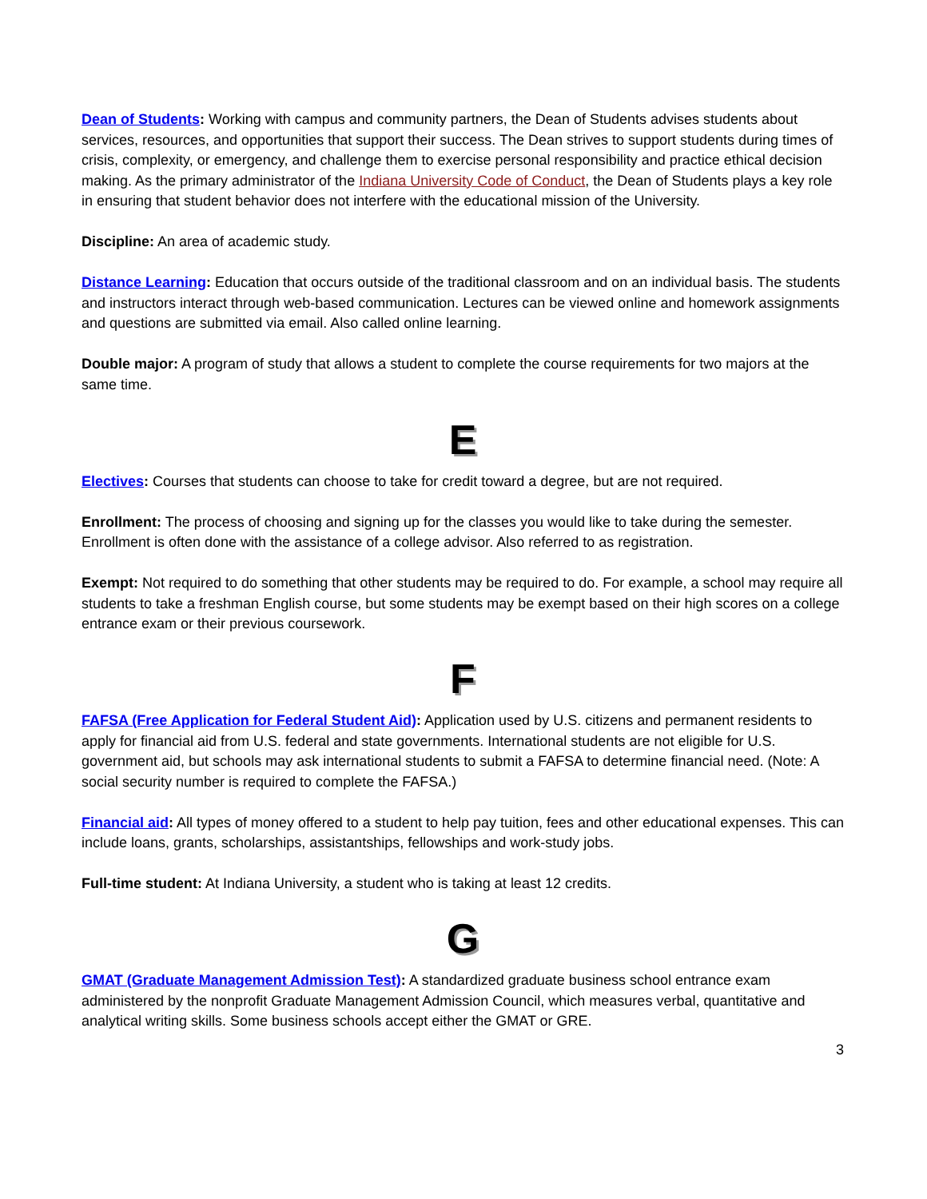Dean of Students: Working with campus and community partners, the Dean of Students advises students about services, resources, and opportunities that support their success. The Dean strives to support students during times of crisis, complexity, or emergency, and challenge them to exercise personal responsibility and practice ethical decision making. As the primary administrator of the Indiana University Code of Conduct, the Dean of Students plays a key role in ensuring that student behavior does not interfere with the educational mission of the University.
Discipline: An area of academic study.
Distance Learning: Education that occurs outside of the traditional classroom and on an individual basis. The students and instructors interact through web-based communication. Lectures can be viewed online and homework assignments and questions are submitted via email. Also called online learning.
Double major: A program of study that allows a student to complete the course requirements for two majors at the same time.
E
Electives: Courses that students can choose to take for credit toward a degree, but are not required.
Enrollment: The process of choosing and signing up for the classes you would like to take during the semester. Enrollment is often done with the assistance of a college advisor. Also referred to as registration.
Exempt: Not required to do something that other students may be required to do. For example, a school may require all students to take a freshman English course, but some students may be exempt based on their high scores on a college entrance exam or their previous coursework.
F
FAFSA (Free Application for Federal Student Aid): Application used by U.S. citizens and permanent residents to apply for financial aid from U.S. federal and state governments. International students are not eligible for U.S. government aid, but schools may ask international students to submit a FAFSA to determine financial need. (Note: A social security number is required to complete the FAFSA.)
Financial aid: All types of money offered to a student to help pay tuition, fees and other educational expenses. This can include loans, grants, scholarships, assistantships, fellowships and work-study jobs.
Full-time student: At Indiana University, a student who is taking at least 12 credits.
G
GMAT (Graduate Management Admission Test): A standardized graduate business school entrance exam administered by the nonprofit Graduate Management Admission Council, which measures verbal, quantitative and analytical writing skills. Some business schools accept either the GMAT or GRE.
3